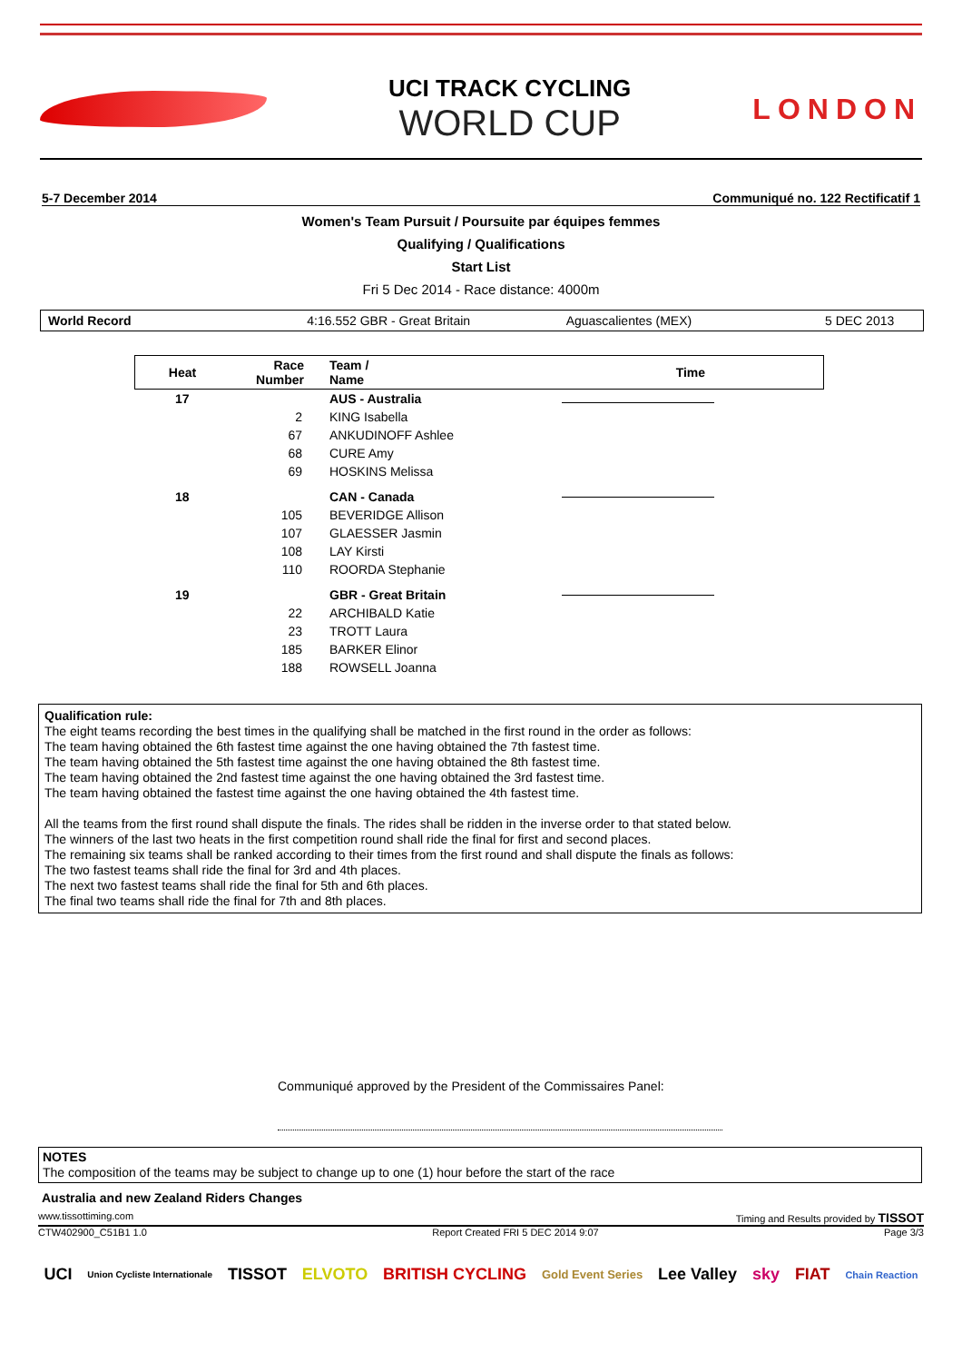UCI TRACK CYCLING
WORLD CUP
LONDON
5-7 December 2014 Communiqué no. 122 Rectificatif 1
Women's Team Pursuit / Poursuite par équipes femmes
Qualifying / Qualifications
Start List
Fri 5 Dec 2014 - Race distance: 4000m
World Record 4:16.552 GBR - Great Britain Aguascalientes (MEX) 5 DEC 2013
| Heat | Race Number | Team / Name | Time |
| --- | --- | --- | --- |
| 17 | | AUS - Australia | |
| | 2 | KING Isabella | |
| | 67 | ANKUDINOFF Ashlee | |
| | 68 | CURE Amy | |
| | 69 | HOSKINS Melissa | |
| 18 | | CAN - Canada | |
| | 105 | BEVERIDGE Allison | |
| | 107 | GLAESSER Jasmin | |
| | 108 | LAY Kirsti | |
| | 110 | ROORDA Stephanie | |
| 19 | | GBR - Great Britain | |
| | 22 | ARCHIBALD Katie | |
| | 23 | TROTT Laura | |
| | 185 | BARKER Elinor | |
| | 188 | ROWSELL Joanna | |
Qualification rule:
The eight teams recording the best times in the qualifying shall be matched in the first round in the order as follows:
The team having obtained the 6th fastest time against the one having obtained the 7th fastest time.
The team having obtained the 5th fastest time against the one having obtained the 8th fastest time.
The team having obtained the 2nd fastest time against the one having obtained the 3rd fastest time.
The team having obtained the fastest time against the one having obtained the 4th fastest time.
All the teams from the first round shall dispute the finals. The rides shall be ridden in the inverse order to that stated below.
The winners of the last two heats in the first competition round shall ride the final for first and second places.
The remaining six teams shall be ranked according to their times from the first round and shall dispute the finals as follows:
The two fastest teams shall ride the final for 3rd and 4th places.
The next two fastest teams shall ride the final for 5th and 6th places.
The final two teams shall ride the final for 7th and 8th places.
Communiqué approved by the President of the Commissaires Panel:
NOTES
The composition of the teams may be subject to change up to one (1) hour before the start of the race
Australia and new Zealand Riders Changes
www.tissottiming.com Timing and Results provided by TISSOT
CTW402900_C51B1 1.0 Report Created FRI 5 DEC 2014 9:07 Page 3/3
UCI Union Cycliste Internationale TISSOT ELVOTO BRITISH CYCLING Gold Event Series Lee Valley sky FIAT Chain Reaction